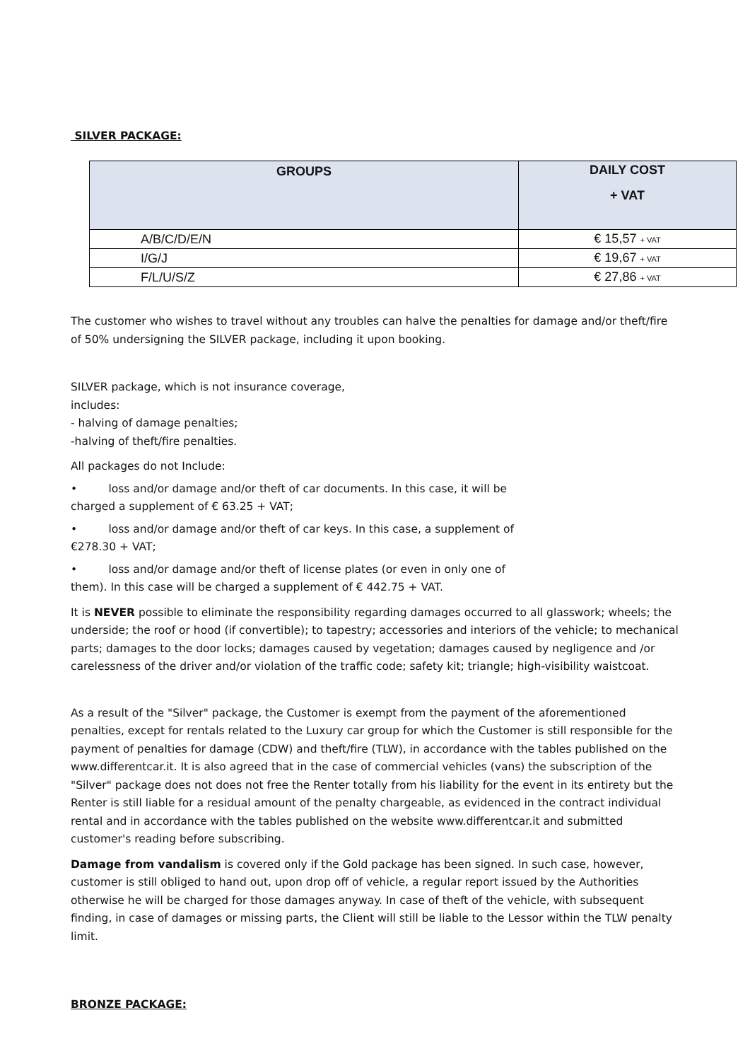SILVER PACKAGE:
| GROUPS | DAILY COST + VAT |
| --- | --- |
| A/B/C/D/E/N | € 15,57 + VAT |
| I/G/J | € 19,67 + VAT |
| F/L/U/S/Z | € 27,86 + VAT |
The customer who wishes to travel without any troubles can halve the penalties for damage and/or theft/fire of 50% undersigning the SILVER package, including it upon booking.
SILVER package, which is not insurance coverage,
includes:
- halving of damage penalties;
-halving of theft/fire penalties.
All packages do not Include:
• loss and/or damage and/or theft of car documents. In this case, it will be
charged a supplement of € 63.25 + VAT;
• loss and/or damage and/or theft of car keys. In this case, a supplement of
€278.30 + VAT;
• loss and/or damage and/or theft of license plates (or even in only one of
them). In this case will be charged a supplement of € 442.75 + VAT.
It is NEVER possible to eliminate the responsibility regarding damages occurred to all glasswork; wheels; the underside; the roof or hood (if convertible); to tapestry; accessories and interiors of the vehicle; to mechanical parts; damages to the door locks; damages caused by vegetation; damages caused by negligence and /or carelessness of the driver and/or violation of the traffic code; safety kit; triangle; high-visibility waistcoat.
As a result of the "Silver" package, the Customer is exempt from the payment of the aforementioned penalties, except for rentals related to the Luxury car group for which the Customer is still responsible for the payment of penalties for damage (CDW) and theft/fire (TLW), in accordance with the tables published on the www.differentcar.it. It is also agreed that in the case of commercial vehicles (vans) the subscription of the "Silver" package does not does not free the Renter totally from his liability for the event in its entirety but the Renter is still liable for a residual amount of the penalty chargeable, as evidenced in the contract individual rental and in accordance with the tables published on the website www.differentcar.it and submitted customer's reading before subscribing.
Damage from vandalism is covered only if the Gold package has been signed. In such case, however, customer is still obliged to hand out, upon drop off of vehicle, a regular report issued by the Authorities otherwise he will be charged for those damages anyway. In case of theft of the vehicle, with subsequent finding, in case of damages or missing parts, the Client will still be liable to the Lessor within the TLW penalty limit.
BRONZE PACKAGE: